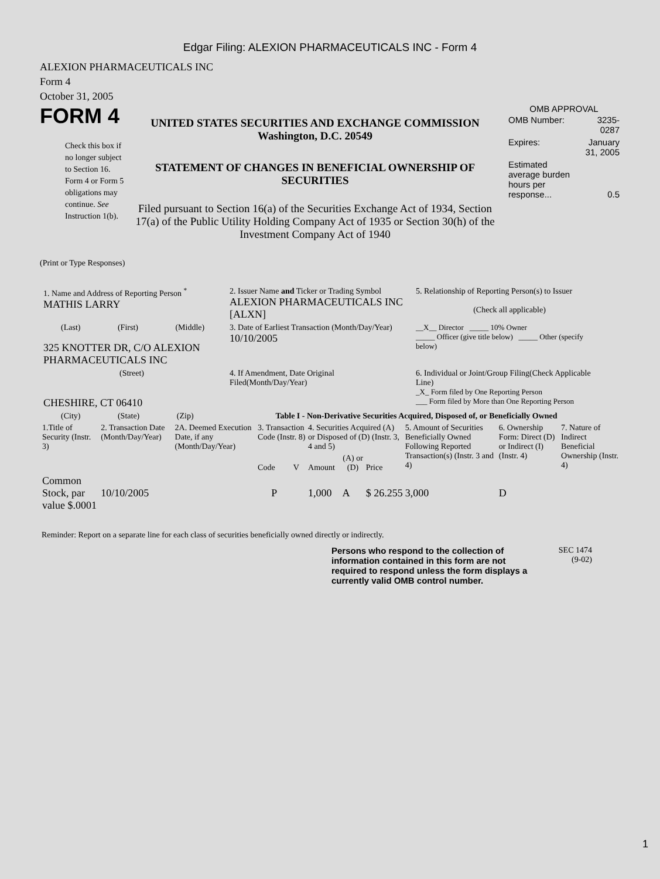Edgar Filing: ALEXION PHARMACEUTICALS INC - Form 4
ALEXION PHARMACEUTICALS INC
Form 4
October 31, 2005
FORM 4
Check this box if no longer subject to Section 16. Form 4 or Form 5 obligations may continue. See Instruction 1(b).
UNITED STATES SECURITIES AND EXCHANGE COMMISSION
Washington, D.C. 20549
STATEMENT OF CHANGES IN BENEFICIAL OWNERSHIP OF SECURITIES
Filed pursuant to Section 16(a) of the Securities Exchange Act of 1934, Section 17(a) of the Public Utility Holding Company Act of 1935 or Section 30(h) of the Investment Company Act of 1940
OMB APPROVAL
| OMB Number: | 3235-0287 |
| Expires: | January 31, 2005 |
| Estimated average burden hours per response... | 0.5 |
(Print or Type Responses)
| 1. Name and Address of Reporting Person <sup>*</sup> MATHIS LARRY | 2. Issuer Name and Ticker or Trading Symbol ALEXION PHARMACEUTICALS INC [ALXN] | 5. Relationship of Reporting Person(s) to Issuer (Check all applicable) |
| (Last) (First) (Middle) 325 KNOTTER DR, C/O ALEXION PHARMACEUTICALS INC | 3. Date of Earliest Transaction (Month/Day/Year) 10/10/2005 | __X__ Director _____ 10% Owner _____ Officer (give title below) _____ Other (specify below) |
| (Street) CHESHIRE, CT 06410 | 4. If Amendment, Date Original Filed(Month/Day/Year) | 6. Individual or Joint/Group Filing(Check Applicable Line) _X_ Form filed by One Reporting Person ___ Form filed by More than One Reporting Person |
| (City) (State) (Zip) | Table I - Non-Derivative Securities Acquired, Disposed of, or Beneficially Owned | |
| 1.Title of Security (Instr. 3) | 2. Transaction Date (Month/Day/Year) | 2A. Deemed Execution Date, if any (Month/Day/Year) | 3. Transaction Code (Instr. 8) | | 4. Securities Acquired (A) or Disposed of (D) (Instr. 3, 4 and 5) | | | 5. Amount of Securities Beneficially Owned Following Reported Transaction(s) (Instr. 3 and 4) | 6. Ownership Form: Direct (D) or Indirect (I) (Instr. 4) | 7. Nature of Indirect Beneficial Ownership (Instr. 4) |
| --- | --- | --- | --- | --- | --- | --- | --- | --- | --- | --- |
| | | | Code | V | Amount | (A) or (D) | Price | | | |
| Common Stock, par value $.0001 | 10/10/2005 | | P | | 1,000 | A | $ 26.255 | 3,000 | D | |
Reminder: Report on a separate line for each class of securities beneficially owned directly or indirectly.
Persons who respond to the collection of information contained in this form are not required to respond unless the form displays a currently valid OMB control number.
SEC 1474
(9-02)
1